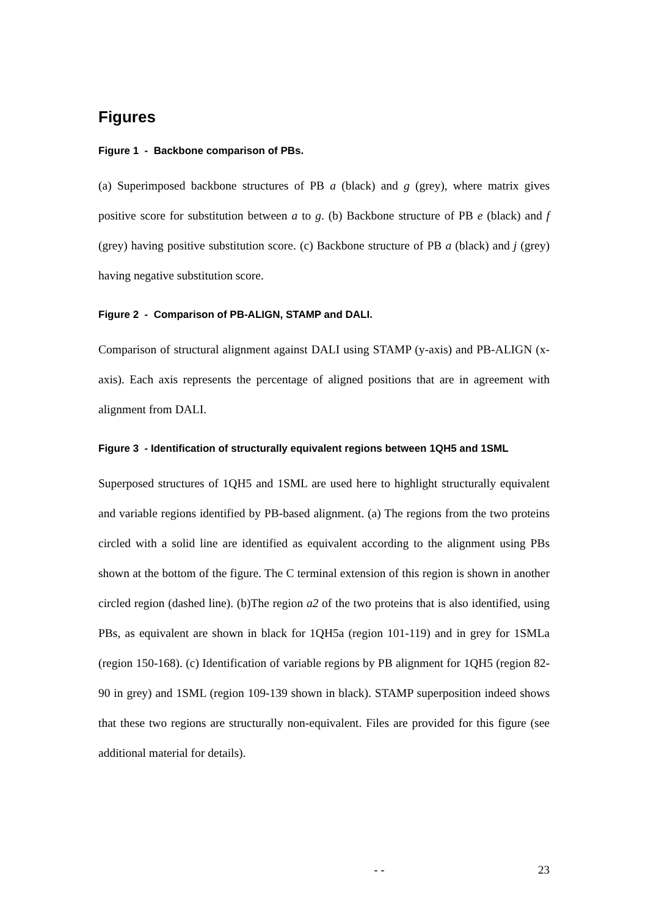Figures
Figure 1 - Backbone comparison of PBs.
(a) Superimposed backbone structures of PB a (black) and g (grey), where matrix gives positive score for substitution between a to g. (b) Backbone structure of PB e (black) and f (grey) having positive substitution score. (c) Backbone structure of PB a (black) and j (grey) having negative substitution score.
Figure 2 - Comparison of PB-ALIGN, STAMP and DALI.
Comparison of structural alignment against DALI using STAMP (y-axis) and PB-ALIGN (x-axis). Each axis represents the percentage of aligned positions that are in agreement with alignment from DALI.
Figure 3 - Identification of structurally equivalent regions between 1QH5 and 1SML
Superposed structures of 1QH5 and 1SML are used here to highlight structurally equivalent and variable regions identified by PB-based alignment. (a) The regions from the two proteins circled with a solid line are identified as equivalent according to the alignment using PBs shown at the bottom of the figure. The C terminal extension of this region is shown in another circled region (dashed line). (b)The region a2 of the two proteins that is also identified, using PBs, as equivalent are shown in black for 1QH5a (region 101-119) and in grey for 1SMLa (region 150-168). (c) Identification of variable regions by PB alignment for 1QH5 (region 82-90 in grey) and 1SML (region 109-139 shown in black). STAMP superposition indeed shows that these two regions are structurally non-equivalent. Files are provided for this figure (see additional material for details).
- - 23